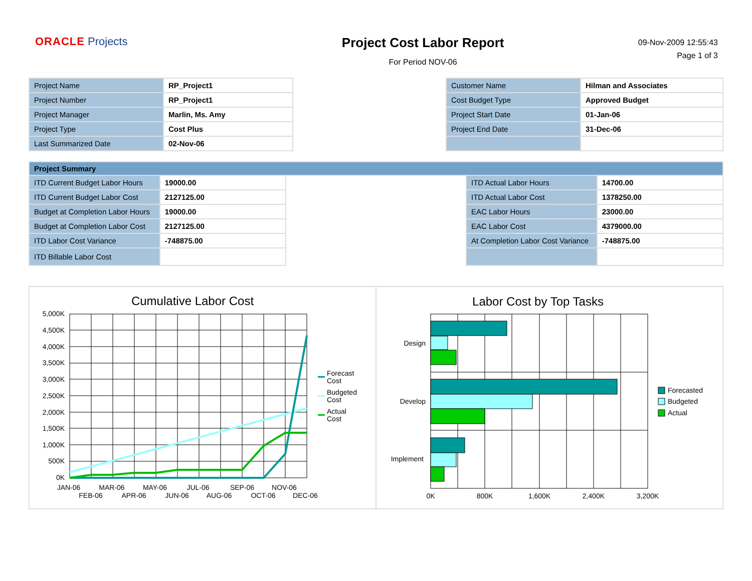ORACLE Projects
Project Cost Labor Report
For Period NOV-06
09-Nov-2009 12:55:43
Page 1 of 3
| Project Name | RP_Project1 |
| Project Number | RP_Project1 |
| Project Manager | Marlin, Ms. Amy |
| Project Type | Cost Plus |
| Last Summarized Date | 02-Nov-06 |
| Customer Name | Hilman and Associates |
| Cost Budget Type | Approved Budget |
| Project Start Date | 01-Jan-06 |
| Project End Date | 31-Dec-06 |
| Project Summary | | | | |
| --- | --- | --- | --- | --- |
| ITD Current Budget Labor Hours | 19000.00 | | ITD Actual Labor Hours | 14700.00 |
| ITD Current Budget Labor Cost | 2127125.00 | | ITD Actual Labor Cost | 1378250.00 |
| Budget at Completion Labor Hours | 19000.00 | | EAC Labor Hours | 23000.00 |
| Budget at Completion Labor Cost | 2127125.00 | | EAC Labor Cost | 4379000.00 |
| ITD Labor Cost Variance | -748875.00 | | At Completion Labor Cost Variance | -748875.00 |
| ITD Billable Labor Cost | | | | |
Cumulative Labor Cost
5,000K
4,500K
4,000K
3,500K
3,000K
2,500K
2,000K
1,500K
1,000K
500K
0K
JAN-06
MAR-06
MAY-06
JUL-06
SEP-06
NOV-06
FEB-06
APR-06
JUN-06
AUG-06
OCT-06
DEC-06
Forecast
Cost
Budgeted
Cost
Actual
Cost
Labor Cost by Top Tasks
Design
Develop
Implement
0K
800K
1,600K
2,400K
3,200K
Forecasted
Budgeted
Actual